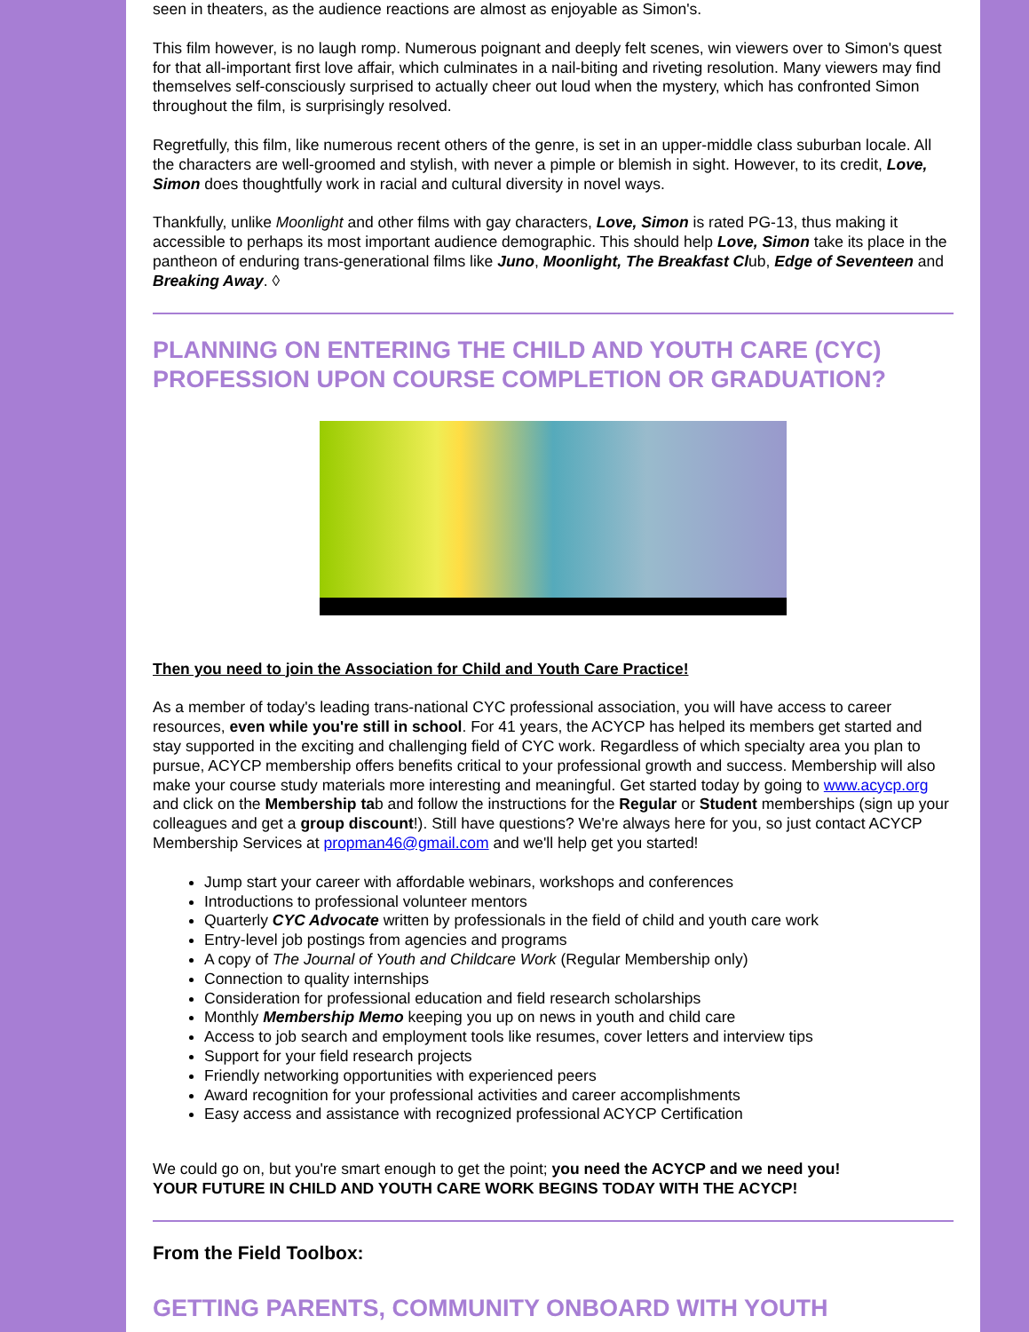seen in theaters, as the audience reactions are almost as enjoyable as Simon's.
This film however, is no laugh romp. Numerous poignant and deeply felt scenes, win viewers over to Simon's quest for that all-important first love affair, which culminates in a nail-biting and riveting resolution. Many viewers may find themselves self-consciously surprised to actually cheer out loud when the mystery, which has confronted Simon throughout the film, is surprisingly resolved.
Regretfully, this film, like numerous recent others of the genre, is set in an upper-middle class suburban locale. All the characters are well-groomed and stylish, with never a pimple or blemish in sight. However, to its credit, Love, Simon does thoughtfully work in racial and cultural diversity in novel ways.
Thankfully, unlike Moonlight and other films with gay characters, Love, Simon is rated PG-13, thus making it accessible to perhaps its most important audience demographic. This should help Love, Simon take its place in the pantheon of enduring trans-generational films like Juno, Moonlight, The Breakfast Club, Edge of Seventeen and Breaking Away. ◊
PLANNING ON ENTERING THE CHILD AND YOUTH CARE (CYC) PROFESSION UPON COURSE COMPLETION OR GRADUATION?
Then you need to join the Association for Child and Youth Care Practice!
As a member of today's leading trans-national CYC professional association, you will have access to career resources, even while you're still in school. For 41 years, the ACYCP has helped its members get started and stay supported in the exciting and challenging field of CYC work. Regardless of which specialty area you plan to pursue, ACYCP membership offers benefits critical to your professional growth and success. Membership will also make your course study materials more interesting and meaningful. Get started today by going to www.acycp.org and click on the Membership tab and follow the instructions for the Regular or Student memberships (sign up your colleagues and get a group discount!). Still have questions? We're always here for you, so just contact ACYCP Membership Services at propman46@gmail.com and we'll help get you started!
Jump start your career with affordable webinars, workshops and conferences
Introductions to professional volunteer mentors
Quarterly CYC Advocate written by professionals in the field of child and youth care work
Entry-level job postings from agencies and programs
A copy of The Journal of Youth and Childcare Work (Regular Membership only)
Connection to quality internships
Consideration for professional education and field research scholarships
Monthly Membership Memo keeping you up on news in youth and child care
Access to job search and employment tools like resumes, cover letters and interview tips
Support for your field research projects
Friendly networking opportunities with experienced peers
Award recognition for your professional activities and career accomplishments
Easy access and assistance with recognized professional ACYCP Certification
We could go on, but you're smart enough to get the point; you need the ACYCP and we need you!
YOUR FUTURE IN CHILD AND YOUTH CARE WORK BEGINS TODAY WITH THE ACYCP!
From the Field Toolbox:
GETTING PARENTS, COMMUNITY ONBOARD WITH YOUTH